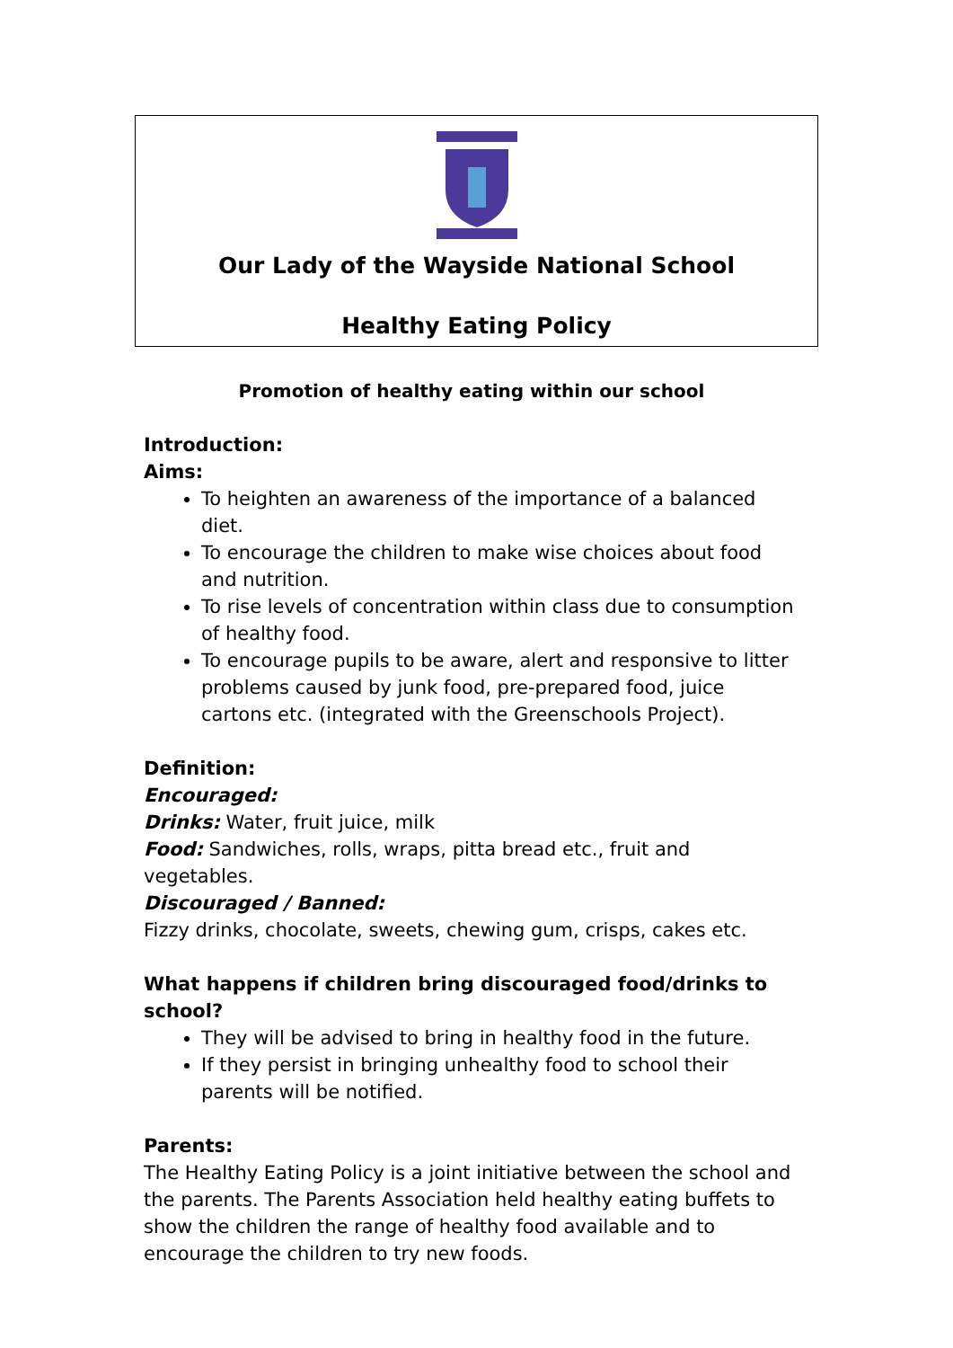Our Lady of the Wayside National School
Healthy Eating Policy
Promotion of healthy eating within our school
Introduction:
Aims:
To heighten an awareness of the importance of a balanced diet.
To encourage the children to make wise choices about food and nutrition.
To rise levels of concentration within class due to consumption of healthy food.
To encourage pupils to be aware, alert and responsive to litter problems caused by junk food, pre-prepared food, juice cartons etc. (integrated with the Greenschools Project).
Definition:
Encouraged:
Drinks: Water, fruit juice, milk
Food: Sandwiches, rolls, wraps, pitta bread etc., fruit and vegetables.
Discouraged / Banned:
Fizzy drinks, chocolate, sweets, chewing gum, crisps, cakes etc.
What happens if children bring discouraged food/drinks to school?
They will be advised to bring in healthy food in the future.
If they persist in bringing unhealthy food to school their parents will be notified.
Parents:
The Healthy Eating Policy is a joint initiative between the school and the parents. The Parents Association held healthy eating buffets to show the children the range of healthy food available and to encourage the children to try new foods.